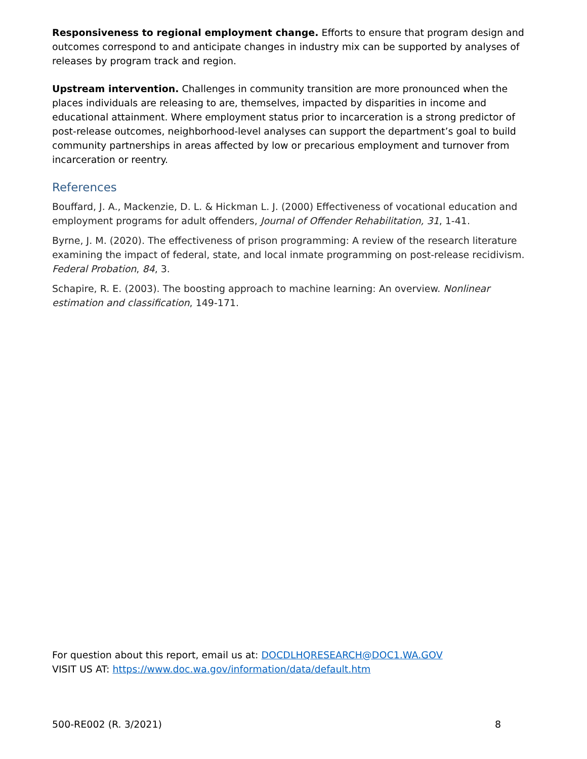Responsiveness to regional employment change. Efforts to ensure that program design and outcomes correspond to and anticipate changes in industry mix can be supported by analyses of releases by program track and region.
Upstream intervention. Challenges in community transition are more pronounced when the places individuals are releasing to are, themselves, impacted by disparities in income and educational attainment. Where employment status prior to incarceration is a strong predictor of post-release outcomes, neighborhood-level analyses can support the department’s goal to build community partnerships in areas affected by low or precarious employment and turnover from incarceration or reentry.
References
Bouffard, J. A., Mackenzie, D. L. & Hickman L. J. (2000) Effectiveness of vocational education and employment programs for adult offenders, Journal of Offender Rehabilitation, 31, 1-41.
Byrne, J. M. (2020). The effectiveness of prison programming: A review of the research literature examining the impact of federal, state, and local inmate programming on post-release recidivism. Federal Probation, 84, 3.
Schapire, R. E. (2003). The boosting approach to machine learning: An overview. Nonlinear estimation and classification, 149-171.
For question about this report, email us at: DOCDLHQRESEARCH@DOC1.WA.GOV
VISIT US AT: https://www.doc.wa.gov/information/data/default.htm
500-RE002 (R. 3/2021) 8